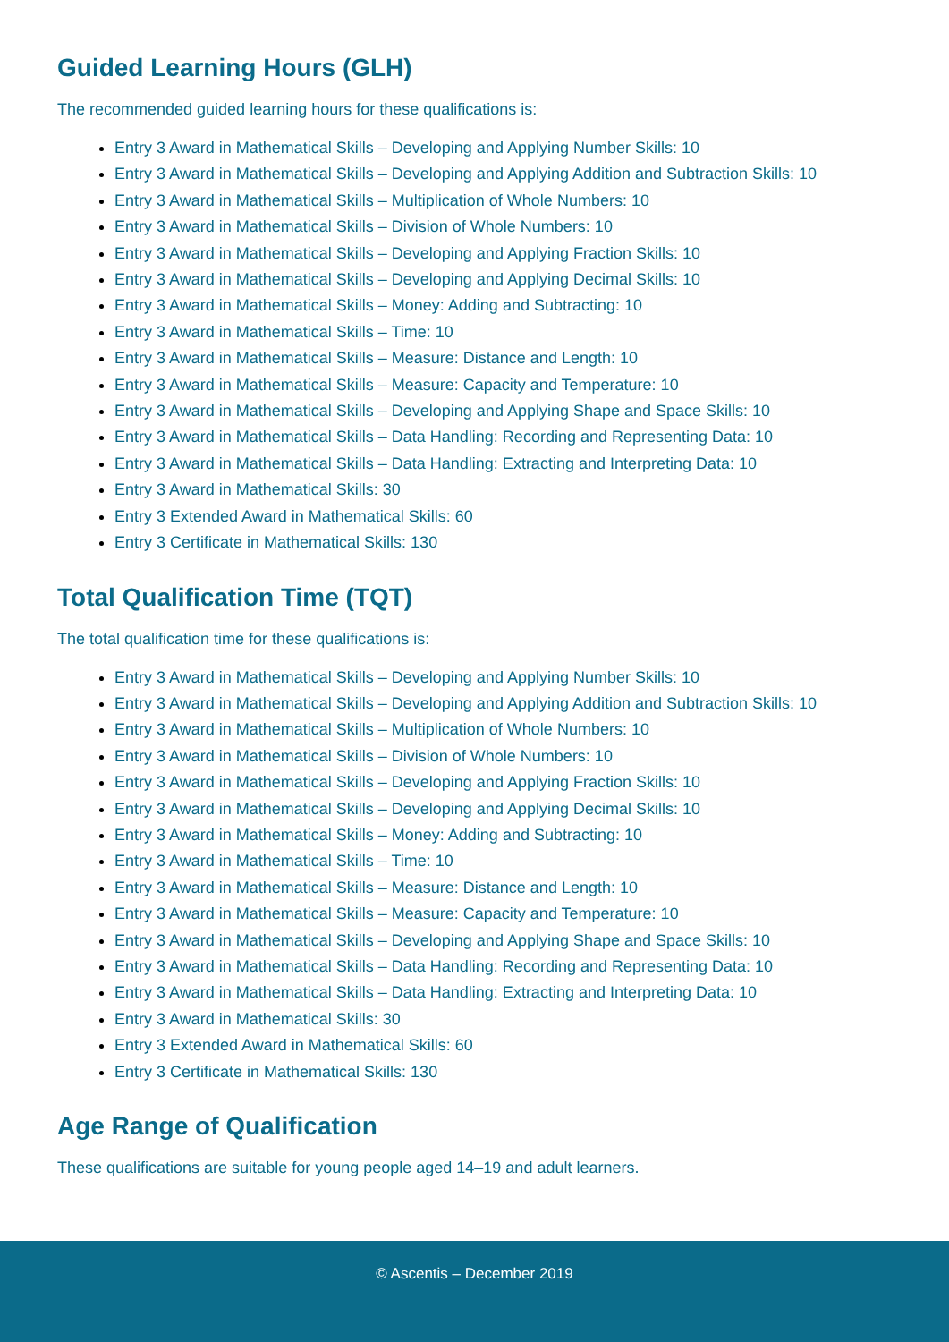Guided Learning Hours (GLH)
The recommended guided learning hours for these qualifications is:
Entry 3 Award in Mathematical Skills – Developing and Applying Number Skills: 10
Entry 3 Award in Mathematical Skills – Developing and Applying Addition and Subtraction Skills: 10
Entry 3 Award in Mathematical Skills – Multiplication of Whole Numbers: 10
Entry 3 Award in Mathematical Skills – Division of Whole Numbers: 10
Entry 3 Award in Mathematical Skills – Developing and Applying Fraction Skills: 10
Entry 3 Award in Mathematical Skills – Developing and Applying Decimal Skills: 10
Entry 3 Award in Mathematical Skills – Money: Adding and Subtracting: 10
Entry 3 Award in Mathematical Skills – Time: 10
Entry 3 Award in Mathematical Skills – Measure: Distance and Length: 10
Entry 3 Award in Mathematical Skills – Measure: Capacity and Temperature: 10
Entry 3 Award in Mathematical Skills – Developing and Applying Shape and Space Skills: 10
Entry 3 Award in Mathematical Skills – Data Handling: Recording and Representing Data: 10
Entry 3 Award in Mathematical Skills – Data Handling: Extracting and Interpreting Data: 10
Entry 3 Award in Mathematical Skills: 30
Entry 3 Extended Award in Mathematical Skills: 60
Entry 3 Certificate in Mathematical Skills: 130
Total Qualification Time (TQT)
The total qualification time for these qualifications is:
Entry 3 Award in Mathematical Skills – Developing and Applying Number Skills: 10
Entry 3 Award in Mathematical Skills – Developing and Applying Addition and Subtraction Skills: 10
Entry 3 Award in Mathematical Skills – Multiplication of Whole Numbers: 10
Entry 3 Award in Mathematical Skills – Division of Whole Numbers: 10
Entry 3 Award in Mathematical Skills – Developing and Applying Fraction Skills: 10
Entry 3 Award in Mathematical Skills – Developing and Applying Decimal Skills: 10
Entry 3 Award in Mathematical Skills – Money: Adding and Subtracting: 10
Entry 3 Award in Mathematical Skills – Time: 10
Entry 3 Award in Mathematical Skills – Measure: Distance and Length: 10
Entry 3 Award in Mathematical Skills – Measure: Capacity and Temperature: 10
Entry 3 Award in Mathematical Skills – Developing and Applying Shape and Space Skills: 10
Entry 3 Award in Mathematical Skills – Data Handling: Recording and Representing Data: 10
Entry 3 Award in Mathematical Skills – Data Handling: Extracting and Interpreting Data: 10
Entry 3 Award in Mathematical Skills: 30
Entry 3 Extended Award in Mathematical Skills: 60
Entry 3 Certificate in Mathematical Skills: 130
Age Range of Qualification
These qualifications are suitable for young people aged 14–19 and adult learners.
© Ascentis – December 2019